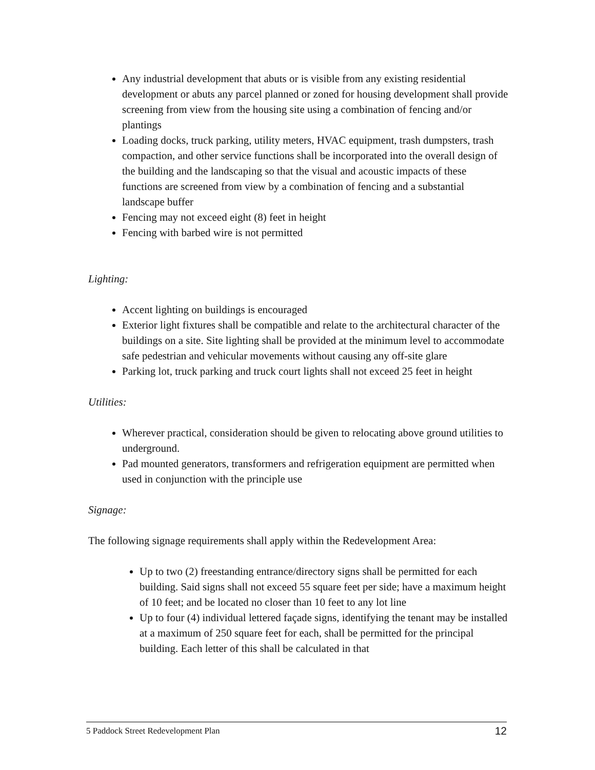Any industrial development that abuts or is visible from any existing residential development or abuts any parcel planned or zoned for housing development shall provide screening from view from the housing site using a combination of fencing and/or plantings
Loading docks, truck parking, utility meters, HVAC equipment, trash dumpsters, trash compaction, and other service functions shall be incorporated into the overall design of the building and the landscaping so that the visual and acoustic impacts of these functions are screened from view by a combination of fencing and a substantial landscape buffer
Fencing may not exceed eight (8) feet in height
Fencing with barbed wire is not permitted
Lighting:
Accent lighting on buildings is encouraged
Exterior light fixtures shall be compatible and relate to the architectural character of the buildings on a site. Site lighting shall be provided at the minimum level to accommodate safe pedestrian and vehicular movements without causing any off-site glare
Parking lot, truck parking and truck court lights shall not exceed 25 feet in height
Utilities:
Wherever practical, consideration should be given to relocating above ground utilities to underground.
Pad mounted generators, transformers and refrigeration equipment are permitted when used in conjunction with the principle use
Signage:
The following signage requirements shall apply within the Redevelopment Area:
Up to two (2) freestanding entrance/directory signs shall be permitted for each building. Said signs shall not exceed 55 square feet per side; have a maximum height of 10 feet; and be located no closer than 10 feet to any lot line
Up to four (4) individual lettered façade signs, identifying the tenant may be installed at a maximum of 250 square feet for each, shall be permitted for the principal building. Each letter of this shall be calculated in that
5 Paddock Street Redevelopment Plan 12